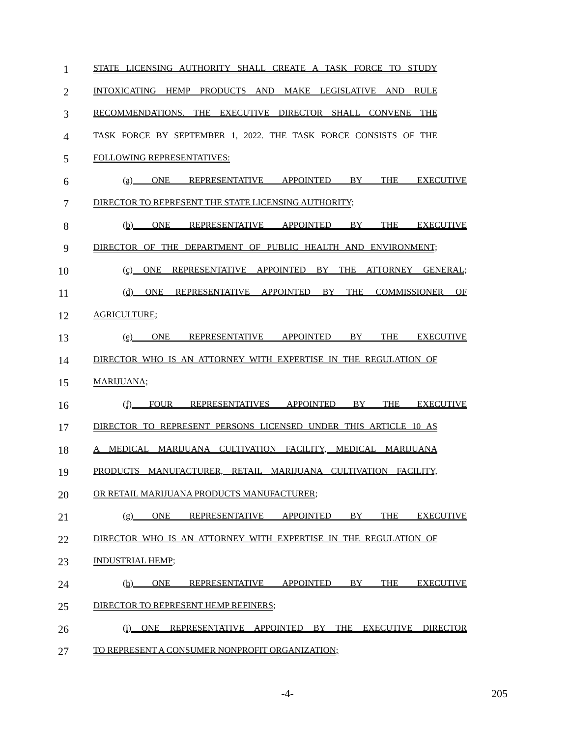1 STATE LICENSING AUTHORITY SHALL CREATE A TASK FORCE TO STUDY
2 INTOXICATING HEMP PRODUCTS AND MAKE LEGISLATIVE AND RULE
3 RECOMMENDATIONS. THE EXECUTIVE DIRECTOR SHALL CONVENE THE
4 TASK FORCE BY SEPTEMBER 1, 2022. THE TASK FORCE CONSISTS OF THE
5 FOLLOWING REPRESENTATIVES:
6 (a) ONE REPRESENTATIVE APPOINTED BY THE EXECUTIVE
7 DIRECTOR TO REPRESENT THE STATE LICENSING AUTHORITY;
8 (b) ONE REPRESENTATIVE APPOINTED BY THE EXECUTIVE
9 DIRECTOR OF THE DEPARTMENT OF PUBLIC HEALTH AND ENVIRONMENT;
10 (c) ONE REPRESENTATIVE APPOINTED BY THE ATTORNEY GENERAL;
11 (d) ONE REPRESENTATIVE APPOINTED BY THE COMMISSIONER OF
12 AGRICULTURE;
13 (e) ONE REPRESENTATIVE APPOINTED BY THE EXECUTIVE
14 DIRECTOR WHO IS AN ATTORNEY WITH EXPERTISE IN THE REGULATION OF
15 MARIJUANA;
16 (f) FOUR REPRESENTATIVES APPOINTED BY THE EXECUTIVE
17 DIRECTOR TO REPRESENT PERSONS LICENSED UNDER THIS ARTICLE 10 AS
18 A MEDICAL MARIJUANA CULTIVATION FACILITY, MEDICAL MARIJUANA
19 PRODUCTS MANUFACTURER, RETAIL MARIJUANA CULTIVATION FACILITY,
20 OR RETAIL MARIJUANA PRODUCTS MANUFACTURER;
21 (g) ONE REPRESENTATIVE APPOINTED BY THE EXECUTIVE
22 DIRECTOR WHO IS AN ATTORNEY WITH EXPERTISE IN THE REGULATION OF
23 INDUSTRIAL HEMP;
24 (h) ONE REPRESENTATIVE APPOINTED BY THE EXECUTIVE
25 DIRECTOR TO REPRESENT HEMP REFINERS;
26 (i) ONE REPRESENTATIVE APPOINTED BY THE EXECUTIVE DIRECTOR
27 TO REPRESENT A CONSUMER NONPROFIT ORGANIZATION;
-4- 205